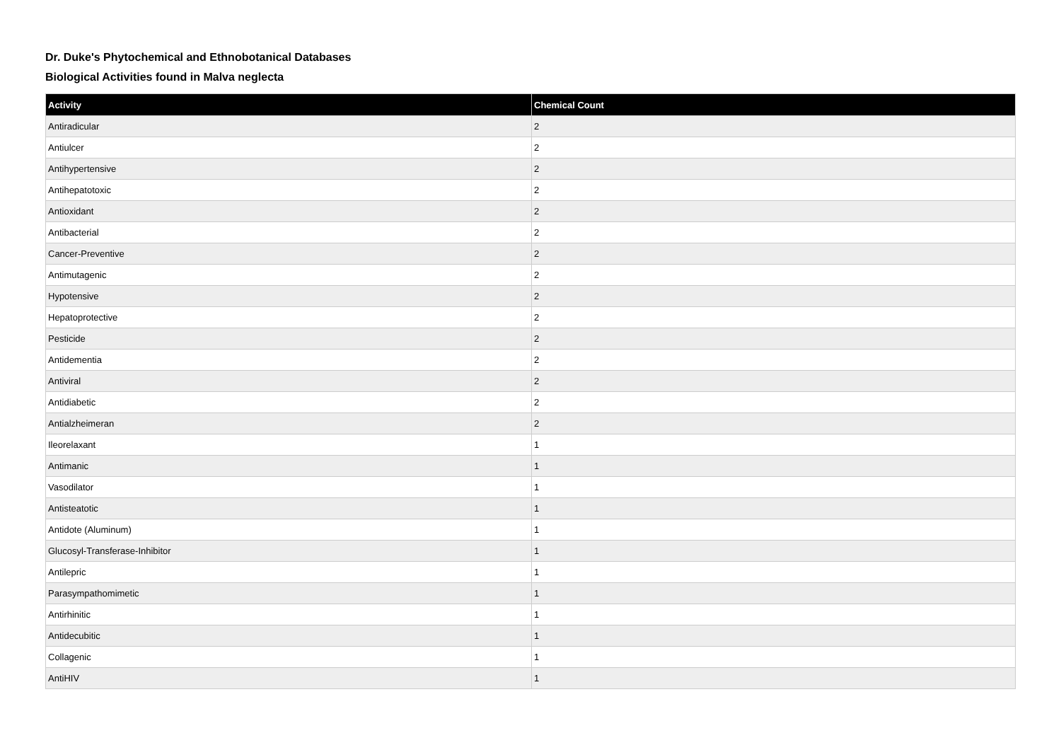Dr. Duke's Phytochemical and Ethnobotanical Databases
Biological Activities found in Malva neglecta
| Activity | Chemical Count |
| --- | --- |
| Antiradicular | 2 |
| Antiulcer | 2 |
| Antihypertensive | 2 |
| Antihepatotoxic | 2 |
| Antioxidant | 2 |
| Antibacterial | 2 |
| Cancer-Preventive | 2 |
| Antimutagenic | 2 |
| Hypotensive | 2 |
| Hepatoprotective | 2 |
| Pesticide | 2 |
| Antidementia | 2 |
| Antiviral | 2 |
| Antidiabetic | 2 |
| Antialzheimeran | 2 |
| Ileorelaxant | 1 |
| Antimanic | 1 |
| Vasodilator | 1 |
| Antisteatotic | 1 |
| Antidote (Aluminum) | 1 |
| Glucosyl-Transferase-Inhibitor | 1 |
| Antilepric | 1 |
| Parasympathomimetic | 1 |
| Antirhinitic | 1 |
| Antidecubitic | 1 |
| Collagenic | 1 |
| AntiHIV | 1 |